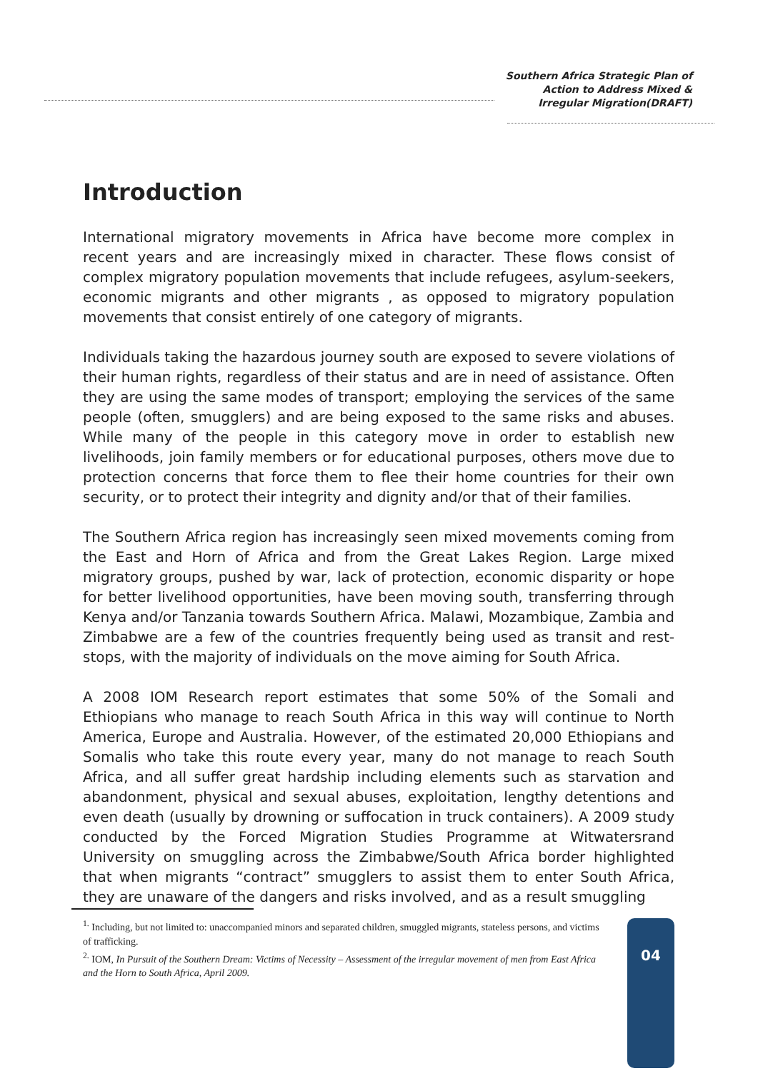Southern Africa Strategic Plan of
Action to Address Mixed &
Irregular Migration(DRAFT)
Introduction
International migratory movements in Africa have become more complex in recent years and are increasingly mixed in character. These flows consist of complex migratory population movements that include refugees, asylum-seekers, economic migrants and other migrants , as opposed to migratory population movements that consist entirely of one category of migrants.
Individuals taking the hazardous journey south are exposed to severe violations of their human rights, regardless of their status and are in need of assistance. Often they are using the same modes of transport; employing the services of the same people (often, smugglers) and are being exposed to the same risks and abuses. While many of the people in this category move in order to establish new livelihoods, join family members or for educational purposes, others move due to protection concerns that force them to flee their home countries for their own security, or to protect their integrity and dignity and/or that of their families.
The Southern Africa region has increasingly seen mixed movements coming from the East and Horn of Africa and from the Great Lakes Region. Large mixed migratory groups, pushed by war, lack of protection, economic disparity or hope for better livelihood opportunities, have been moving south, transferring through Kenya and/or Tanzania towards Southern Africa. Malawi, Mozambique, Zambia and Zimbabwe are a few of the countries frequently being used as transit and rest-stops, with the majority of individuals on the move aiming for South Africa.
A 2008 IOM Research report estimates that some 50% of the Somali and Ethiopians who manage to reach South Africa in this way will continue to North America, Europe and Australia. However, of the estimated 20,000 Ethiopians and Somalis who take this route every year, many do not manage to reach South Africa, and all suffer great hardship including elements such as starvation and abandonment, physical and sexual abuses, exploitation, lengthy detentions and even death (usually by drowning or suffocation in truck containers). A 2009 study conducted by the Forced Migration Studies Programme at Witwatersrand University on smuggling across the Zimbabwe/South Africa border highlighted that when migrants “contract” smugglers to assist them to enter South Africa, they are unaware of the dangers and risks involved, and as a result smuggling
<sup>1.</sup> Including, but not limited to: unaccompanied minors and separated children, smuggled migrants, stateless persons, and victims of trafficking.
<sup>2.</sup> IOM, In Pursuit of the Southern Dream: Victims of Necessity – Assessment of the irregular movement of men from East Africa and the Horn to South Africa, April 2009.
04